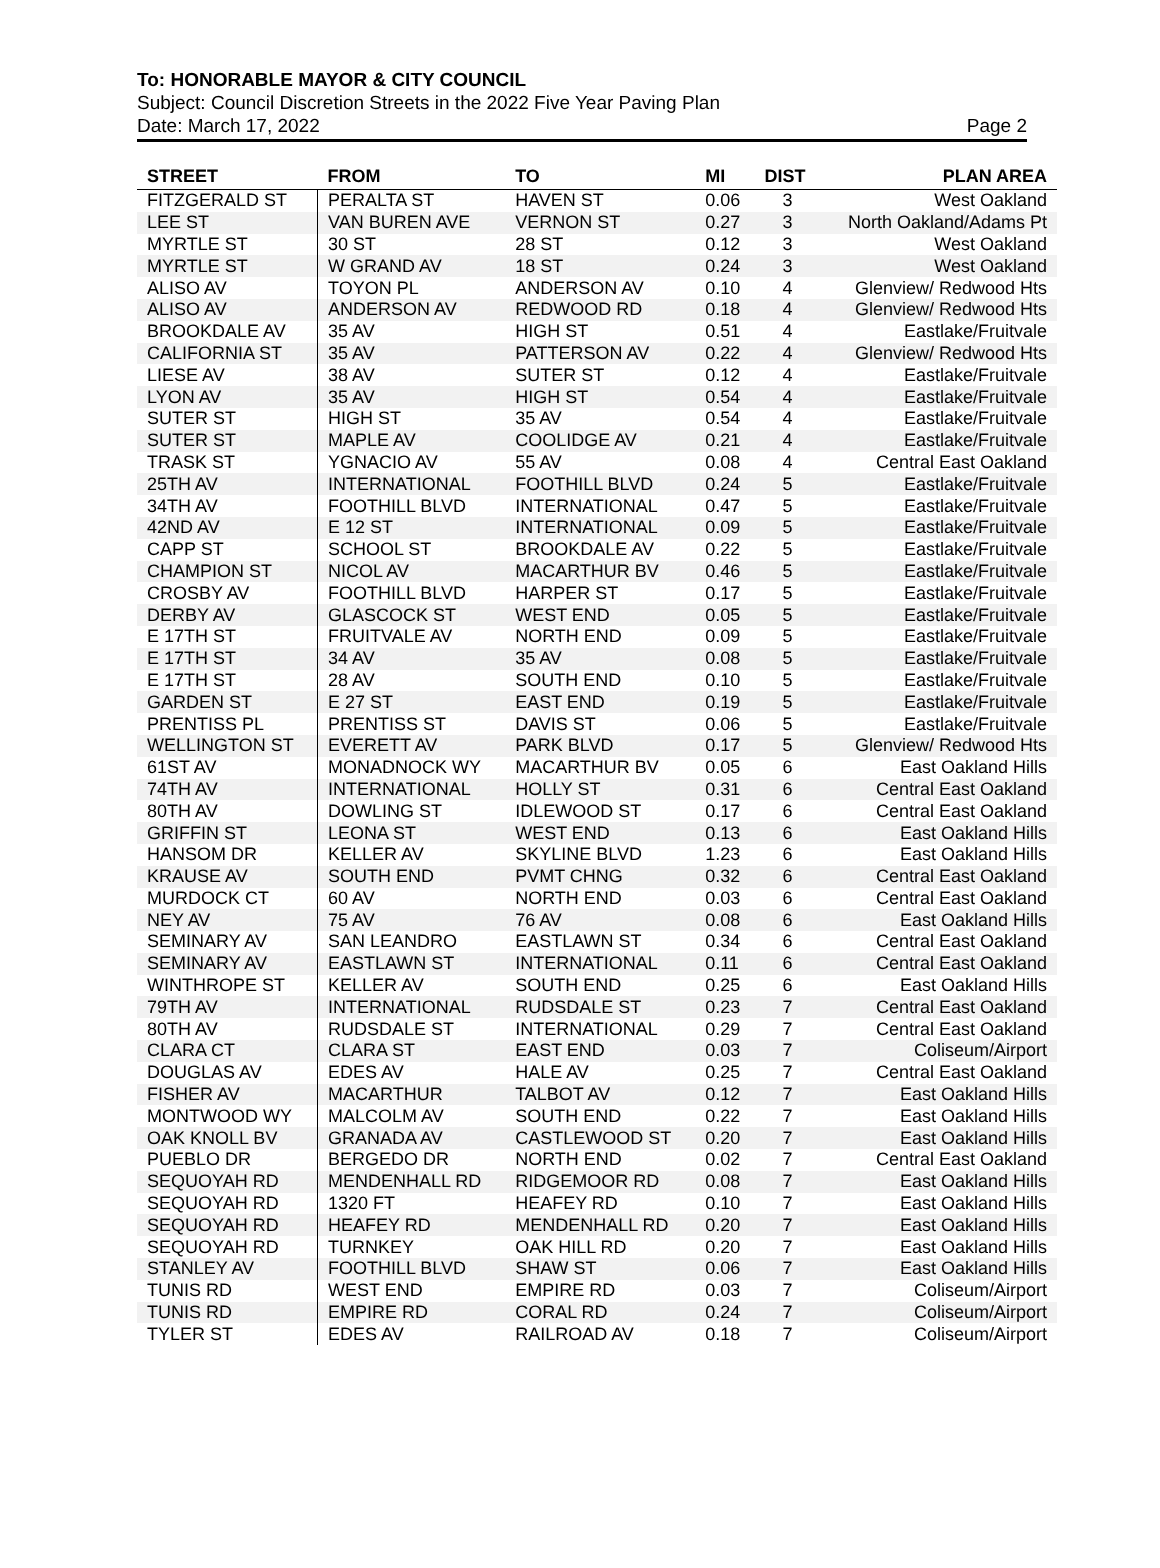To: HONORABLE MAYOR & CITY COUNCIL
Subject: Council Discretion Streets in the 2022 Five Year Paving Plan
Date: March 17, 2022 Page 2
| STREET | FROM | TO | MI | DIST | PLAN AREA |
| --- | --- | --- | --- | --- | --- |
| FITZGERALD ST | PERALTA ST | HAVEN ST | 0.06 | 3 | West Oakland |
| LEE ST | VAN BUREN AVE | VERNON ST | 0.27 | 3 | North Oakland/Adams Pt |
| MYRTLE ST | 30 ST | 28 ST | 0.12 | 3 | West Oakland |
| MYRTLE ST | W GRAND AV | 18 ST | 0.24 | 3 | West Oakland |
| ALISO AV | TOYON PL | ANDERSON AV | 0.10 | 4 | Glenview/ Redwood Hts |
| ALISO AV | ANDERSON AV | REDWOOD RD | 0.18 | 4 | Glenview/ Redwood Hts |
| BROOKDALE AV | 35 AV | HIGH ST | 0.51 | 4 | Eastlake/Fruitvale |
| CALIFORNIA ST | 35 AV | PATTERSON AV | 0.22 | 4 | Glenview/ Redwood Hts |
| LIESE AV | 38 AV | SUTER ST | 0.12 | 4 | Eastlake/Fruitvale |
| LYON AV | 35 AV | HIGH ST | 0.54 | 4 | Eastlake/Fruitvale |
| SUTER ST | HIGH ST | 35 AV | 0.54 | 4 | Eastlake/Fruitvale |
| SUTER ST | MAPLE AV | COOLIDGE AV | 0.21 | 4 | Eastlake/Fruitvale |
| TRASK ST | YGNACIO AV | 55 AV | 0.08 | 4 | Central East Oakland |
| 25TH AV | INTERNATIONAL | FOOTHILL BLVD | 0.24 | 5 | Eastlake/Fruitvale |
| 34TH AV | FOOTHILL BLVD | INTERNATIONAL | 0.47 | 5 | Eastlake/Fruitvale |
| 42ND AV | E 12 ST | INTERNATIONAL | 0.09 | 5 | Eastlake/Fruitvale |
| CAPP ST | SCHOOL ST | BROOKDALE AV | 0.22 | 5 | Eastlake/Fruitvale |
| CHAMPION ST | NICOL AV | MACARTHUR BV | 0.46 | 5 | Eastlake/Fruitvale |
| CROSBY AV | FOOTHILL BLVD | HARPER ST | 0.17 | 5 | Eastlake/Fruitvale |
| DERBY AV | GLASCOCK ST | WEST END | 0.05 | 5 | Eastlake/Fruitvale |
| E 17TH ST | FRUITVALE AV | NORTH END | 0.09 | 5 | Eastlake/Fruitvale |
| E 17TH ST | 34 AV | 35 AV | 0.08 | 5 | Eastlake/Fruitvale |
| E 17TH ST | 28 AV | SOUTH END | 0.10 | 5 | Eastlake/Fruitvale |
| GARDEN ST | E 27 ST | EAST END | 0.19 | 5 | Eastlake/Fruitvale |
| PRENTISS PL | PRENTISS ST | DAVIS ST | 0.06 | 5 | Eastlake/Fruitvale |
| WELLINGTON ST | EVERETT AV | PARK BLVD | 0.17 | 5 | Glenview/ Redwood Hts |
| 61ST AV | MONADNOCK WY | MACARTHUR BV | 0.05 | 6 | East Oakland Hills |
| 74TH AV | INTERNATIONAL | HOLLY ST | 0.31 | 6 | Central East Oakland |
| 80TH AV | DOWLING ST | IDLEWOOD ST | 0.17 | 6 | Central East Oakland |
| GRIFFIN ST | LEONA ST | WEST END | 0.13 | 6 | East Oakland Hills |
| HANSOM DR | KELLER AV | SKYLINE BLVD | 1.23 | 6 | East Oakland Hills |
| KRAUSE AV | SOUTH END | PVMT CHNG | 0.32 | 6 | Central East Oakland |
| MURDOCK CT | 60 AV | NORTH END | 0.03 | 6 | Central East Oakland |
| NEY AV | 75 AV | 76 AV | 0.08 | 6 | East Oakland Hills |
| SEMINARY AV | SAN LEANDRO | EASTLAWN ST | 0.34 | 6 | Central East Oakland |
| SEMINARY AV | EASTLAWN ST | INTERNATIONAL | 0.11 | 6 | Central East Oakland |
| WINTHROPE ST | KELLER AV | SOUTH END | 0.25 | 6 | East Oakland Hills |
| 79TH AV | INTERNATIONAL | RUDSDALE ST | 0.23 | 7 | Central East Oakland |
| 80TH AV | RUDSDALE ST | INTERNATIONAL | 0.29 | 7 | Central East Oakland |
| CLARA CT | CLARA ST | EAST END | 0.03 | 7 | Coliseum/Airport |
| DOUGLAS AV | EDES AV | HALE AV | 0.25 | 7 | Central East Oakland |
| FISHER AV | MACARTHUR | TALBOT AV | 0.12 | 7 | East Oakland Hills |
| MONTWOOD WY | MALCOLM AV | SOUTH END | 0.22 | 7 | East Oakland Hills |
| OAK KNOLL BV | GRANADA AV | CASTLEWOOD ST | 0.20 | 7 | East Oakland Hills |
| PUEBLO DR | BERGEDO DR | NORTH END | 0.02 | 7 | Central East Oakland |
| SEQUOYAH RD | MENDENHALL RD | RIDGEMOOR RD | 0.08 | 7 | East Oakland Hills |
| SEQUOYAH RD | 1320 FT | HEAFEY RD | 0.10 | 7 | East Oakland Hills |
| SEQUOYAH RD | HEAFEY RD | MENDENHALL RD | 0.20 | 7 | East Oakland Hills |
| SEQUOYAH RD | TURNKEY | OAK HILL RD | 0.20 | 7 | East Oakland Hills |
| STANLEY AV | FOOTHILL BLVD | SHAW ST | 0.06 | 7 | East Oakland Hills |
| TUNIS RD | WEST END | EMPIRE RD | 0.03 | 7 | Coliseum/Airport |
| TUNIS RD | EMPIRE RD | CORAL RD | 0.24 | 7 | Coliseum/Airport |
| TYLER ST | EDES AV | RAILROAD AV | 0.18 | 7 | Coliseum/Airport |